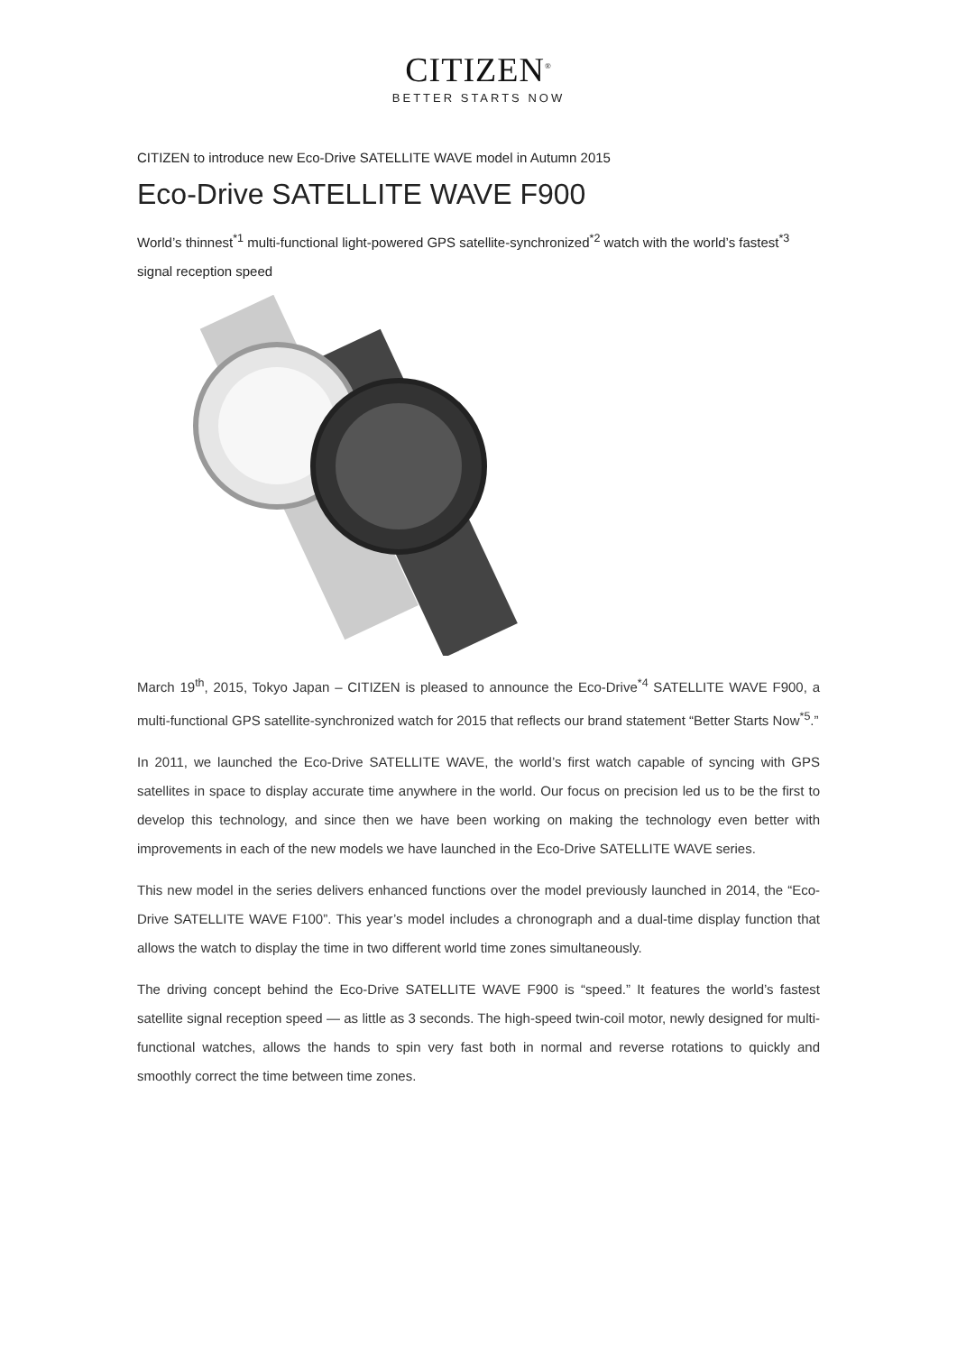CITIZEN<sup>®</sup>
BETTER STARTS NOW
CITIZEN to introduce new Eco-Drive SATELLITE WAVE model in Autumn 2015
Eco-Drive SATELLITE WAVE F900
World’s thinnest<sup>*1</sup> multi-functional light-powered GPS satellite-synchronized<sup>*2</sup> watch with the world’s fastest<sup>*3</sup> signal reception speed
March 19<sup>th</sup>, 2015, Tokyo Japan – CITIZEN is pleased to announce the Eco-Drive<sup>*4</sup> SATELLITE WAVE F900, a multi-functional GPS satellite-synchronized watch for 2015 that reflects our brand statement “Better Starts Now<sup>*5</sup>.”
In 2011, we launched the Eco-Drive SATELLITE WAVE, the world’s first watch capable of syncing with GPS satellites in space to display accurate time anywhere in the world. Our focus on precision led us to be the first to develop this technology, and since then we have been working on making the technology even better with improvements in each of the new models we have launched in the Eco-Drive SATELLITE WAVE series.
This new model in the series delivers enhanced functions over the model previously launched in 2014, the “Eco-Drive SATELLITE WAVE F100”. This year’s model includes a chronograph and a dual-time display function that allows the watch to display the time in two different world time zones simultaneously.
The driving concept behind the Eco-Drive SATELLITE WAVE F900 is “speed.” It features the world’s fastest satellite signal reception speed — as little as 3 seconds. The high-speed twin-coil motor, newly designed for multi-functional watches, allows the hands to spin very fast both in normal and reverse rotations to quickly and smoothly correct the time between time zones.